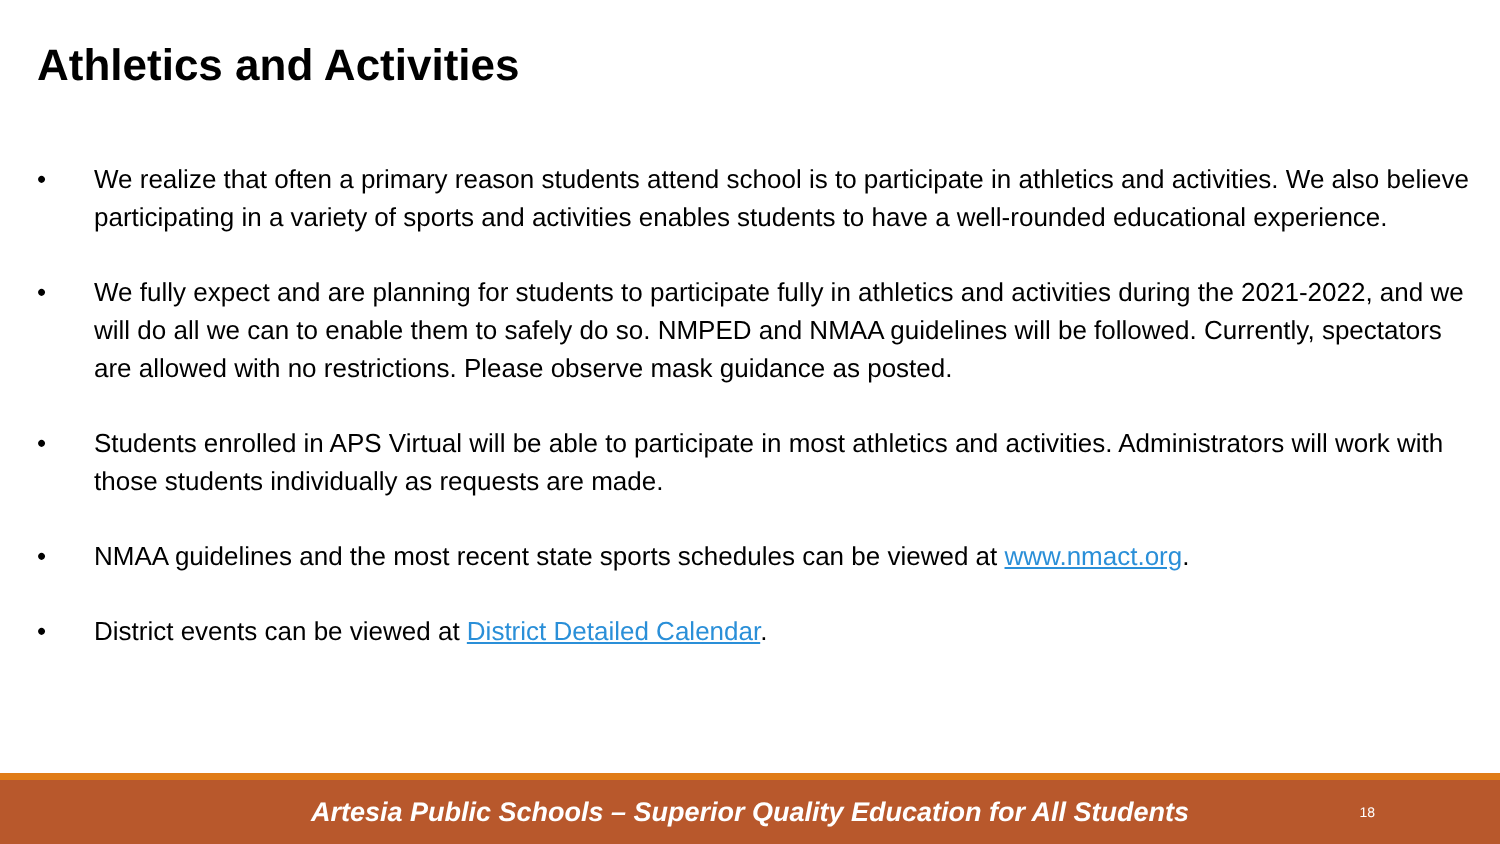Athletics and Activities
• We realize that often a primary reason students attend school is to participate in athletics and activities. We also believe participating in a variety of sports and activities enables students to have a well-rounded educational experience.
• We fully expect and are planning for students to participate fully in athletics and activities during the 2021-2022, and we will do all we can to enable them to safely do so. NMPED and NMAA guidelines will be followed. Currently, spectators are allowed with no restrictions. Please observe mask guidance as posted.
• Students enrolled in APS Virtual will be able to participate in most athletics and activities. Administrators will work with those students individually as requests are made.
• NMAA guidelines and the most recent state sports schedules can be viewed at www.nmact.org.
• District events can be viewed at District Detailed Calendar.
Artesia Public Schools – Superior Quality Education for All Students 18